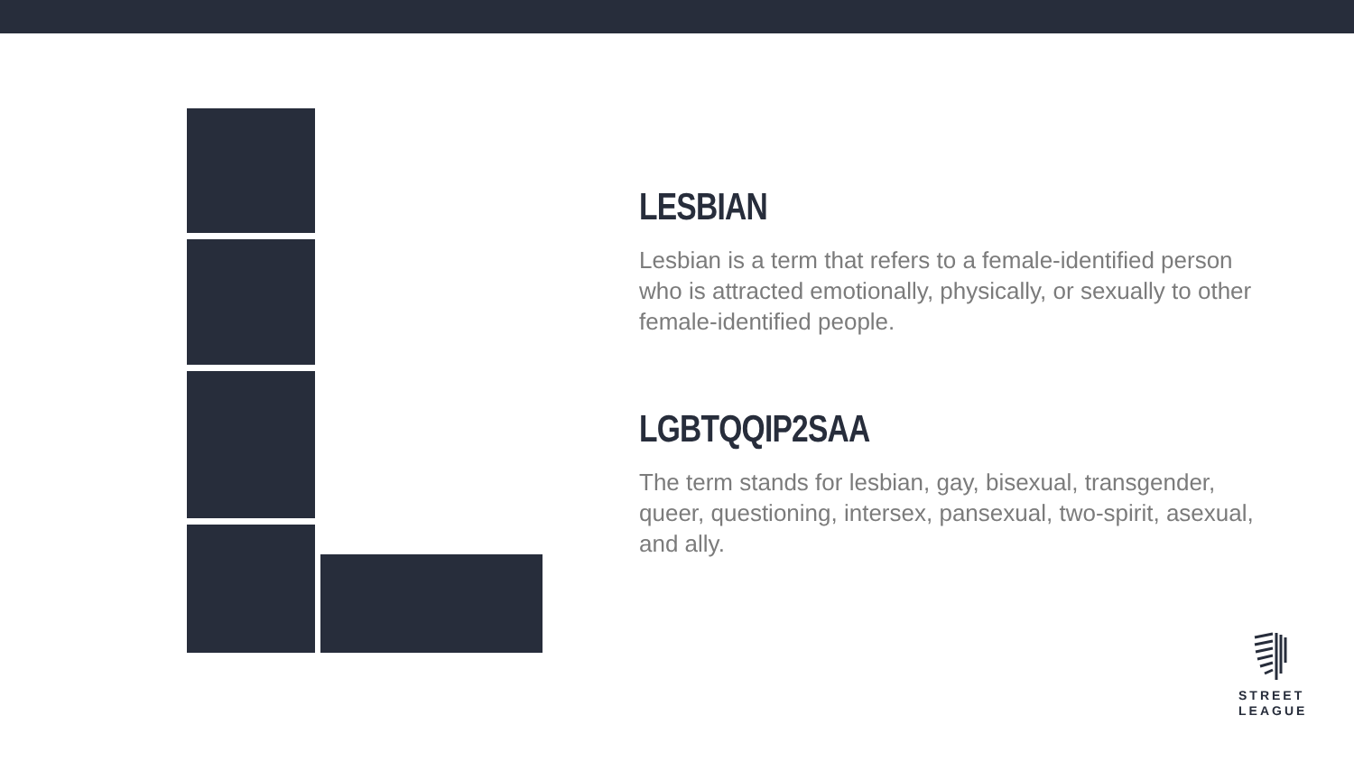LESBIAN
Lesbian is a term that refers to a female-identified person who is attracted emotionally, physically, or sexually to other female-identified people.
LGBTQQIP2SAA
The term stands for lesbian, gay, bisexual, transgender, queer, questioning, intersex, pansexual, two-spirit, asexual, and ally.
STREET
LEAGUE